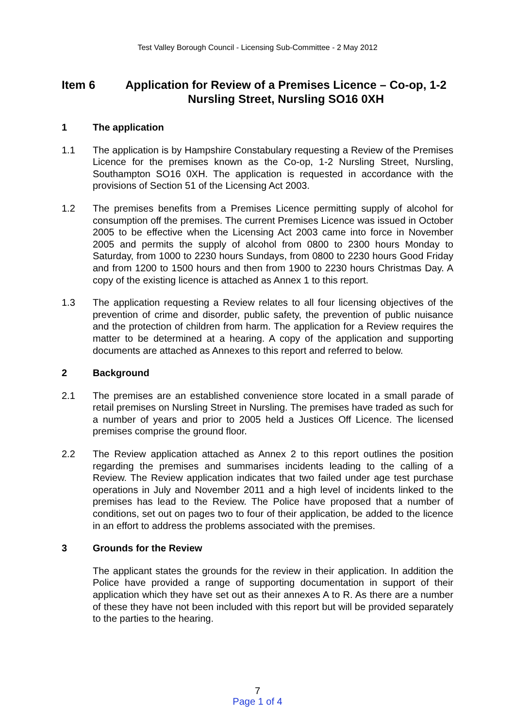Test Valley Borough Council - Licensing Sub-Committee - 2 May 2012
Item 6 Application for Review of a Premises Licence – Co-op, 1-2 Nursling Street, Nursling SO16 0XH
1 The application
1.1 The application is by Hampshire Constabulary requesting a Review of the Premises Licence for the premises known as the Co-op, 1-2 Nursling Street, Nursling, Southampton SO16 0XH. The application is requested in accordance with the provisions of Section 51 of the Licensing Act 2003.
1.2 The premises benefits from a Premises Licence permitting supply of alcohol for consumption off the premises. The current Premises Licence was issued in October 2005 to be effective when the Licensing Act 2003 came into force in November 2005 and permits the supply of alcohol from 0800 to 2300 hours Monday to Saturday, from 1000 to 2230 hours Sundays, from 0800 to 2230 hours Good Friday and from 1200 to 1500 hours and then from 1900 to 2230 hours Christmas Day. A copy of the existing licence is attached as Annex 1 to this report.
1.3 The application requesting a Review relates to all four licensing objectives of the prevention of crime and disorder, public safety, the prevention of public nuisance and the protection of children from harm. The application for a Review requires the matter to be determined at a hearing. A copy of the application and supporting documents are attached as Annexes to this report and referred to below.
2 Background
2.1 The premises are an established convenience store located in a small parade of retail premises on Nursling Street in Nursling. The premises have traded as such for a number of years and prior to 2005 held a Justices Off Licence. The licensed premises comprise the ground floor.
2.2 The Review application attached as Annex 2 to this report outlines the position regarding the premises and summarises incidents leading to the calling of a Review. The Review application indicates that two failed under age test purchase operations in July and November 2011 and a high level of incidents linked to the premises has lead to the Review. The Police have proposed that a number of conditions, set out on pages two to four of their application, be added to the licence in an effort to address the problems associated with the premises.
3 Grounds for the Review
The applicant states the grounds for the review in their application. In addition the Police have provided a range of supporting documentation in support of their application which they have set out as their annexes A to R. As there are a number of these they have not been included with this report but will be provided separately to the parties to the hearing.
7
Page 1 of 4